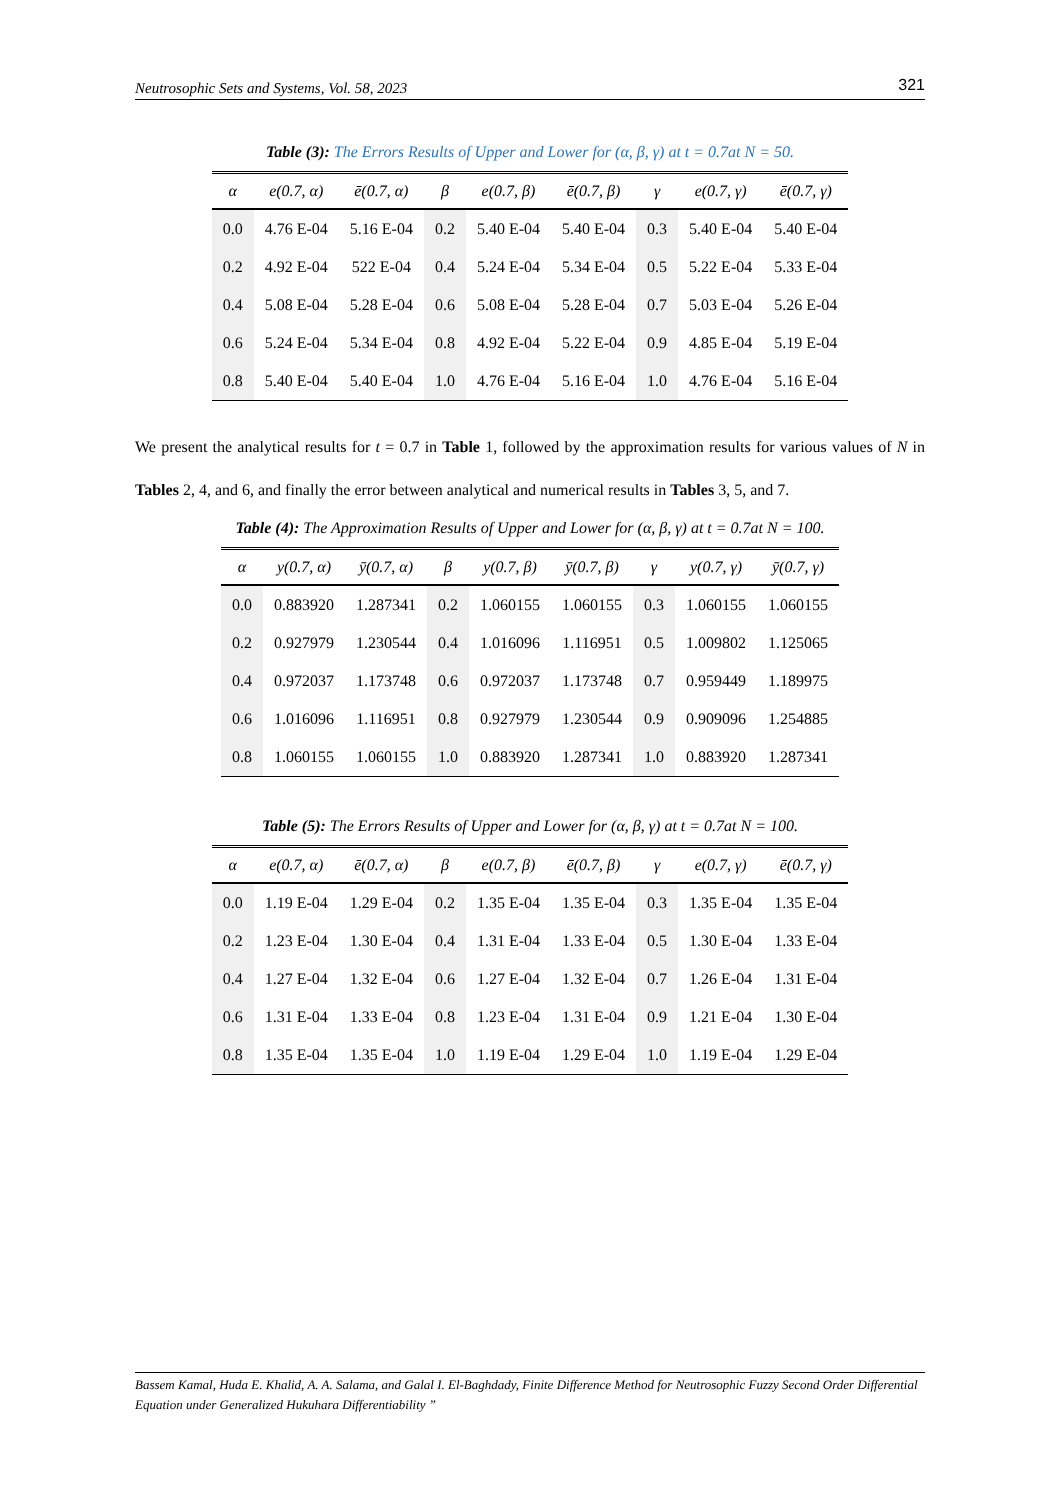Neutrosophic Sets and Systems, Vol. 58, 2023 321
Table (3): The Errors Results of Upper and Lower for (α, β, γ) at t = 0.7at N = 50.
| α | e(0.7, α) | ē(0.7, α) | β | e(0.7, β) | ē(0.7, β) | γ | e(0.7, γ) | ē(0.7, γ) |
| --- | --- | --- | --- | --- | --- | --- | --- | --- |
| 0.0 | 4.76 E-04 | 5.16 E-04 | 0.2 | 5.40 E-04 | 5.40 E-04 | 0.3 | 5.40 E-04 | 5.40 E-04 |
| 0.2 | 4.92 E-04 | 522 E-04 | 0.4 | 5.24 E-04 | 5.34 E-04 | 0.5 | 5.22 E-04 | 5.33 E-04 |
| 0.4 | 5.08 E-04 | 5.28 E-04 | 0.6 | 5.08 E-04 | 5.28 E-04 | 0.7 | 5.03 E-04 | 5.26 E-04 |
| 0.6 | 5.24 E-04 | 5.34 E-04 | 0.8 | 4.92 E-04 | 5.22 E-04 | 0.9 | 4.85 E-04 | 5.19 E-04 |
| 0.8 | 5.40 E-04 | 5.40 E-04 | 1.0 | 4.76 E-04 | 5.16 E-04 | 1.0 | 4.76 E-04 | 5.16 E-04 |
We present the analytical results for t = 0.7 in Table 1, followed by the approximation results for various values of N in Tables 2, 4, and 6, and finally the error between analytical and numerical results in Tables 3, 5, and 7.
Table (4): The Approximation Results of Upper and Lower for (α, β, γ) at t = 0.7at N = 100.
| α | y(0.7, α) | ȳ(0.7, α) | β | y(0.7, β) | ȳ(0.7, β) | γ | y(0.7, γ) | ȳ(0.7, γ) |
| --- | --- | --- | --- | --- | --- | --- | --- | --- |
| 0.0 | 0.883920 | 1.287341 | 0.2 | 1.060155 | 1.060155 | 0.3 | 1.060155 | 1.060155 |
| 0.2 | 0.927979 | 1.230544 | 0.4 | 1.016096 | 1.116951 | 0.5 | 1.009802 | 1.125065 |
| 0.4 | 0.972037 | 1.173748 | 0.6 | 0.972037 | 1.173748 | 0.7 | 0.959449 | 1.189975 |
| 0.6 | 1.016096 | 1.116951 | 0.8 | 0.927979 | 1.230544 | 0.9 | 0.909096 | 1.254885 |
| 0.8 | 1.060155 | 1.060155 | 1.0 | 0.883920 | 1.287341 | 1.0 | 0.883920 | 1.287341 |
Table (5): The Errors Results of Upper and Lower for (α, β, γ) at t = 0.7at N = 100.
| α | e(0.7, α) | ē(0.7, α) | β | e(0.7, β) | ē(0.7, β) | γ | e(0.7, γ) | ē(0.7, γ) |
| --- | --- | --- | --- | --- | --- | --- | --- | --- |
| 0.0 | 1.19 E-04 | 1.29 E-04 | 0.2 | 1.35 E-04 | 1.35 E-04 | 0.3 | 1.35 E-04 | 1.35 E-04 |
| 0.2 | 1.23 E-04 | 1.30 E-04 | 0.4 | 1.31 E-04 | 1.33 E-04 | 0.5 | 1.30 E-04 | 1.33 E-04 |
| 0.4 | 1.27 E-04 | 1.32 E-04 | 0.6 | 1.27 E-04 | 1.32 E-04 | 0.7 | 1.26 E-04 | 1.31 E-04 |
| 0.6 | 1.31 E-04 | 1.33 E-04 | 0.8 | 1.23 E-04 | 1.31 E-04 | 0.9 | 1.21 E-04 | 1.30 E-04 |
| 0.8 | 1.35 E-04 | 1.35 E-04 | 1.0 | 1.19 E-04 | 1.29 E-04 | 1.0 | 1.19 E-04 | 1.29 E-04 |
Bassem Kamal, Huda E. Khalid, A. A. Salama, and Galal I. El-Baghdady, Finite Difference Method for Neutrosophic Fuzzy Second Order Differential Equation under Generalized Hukuhara Differentiability ”